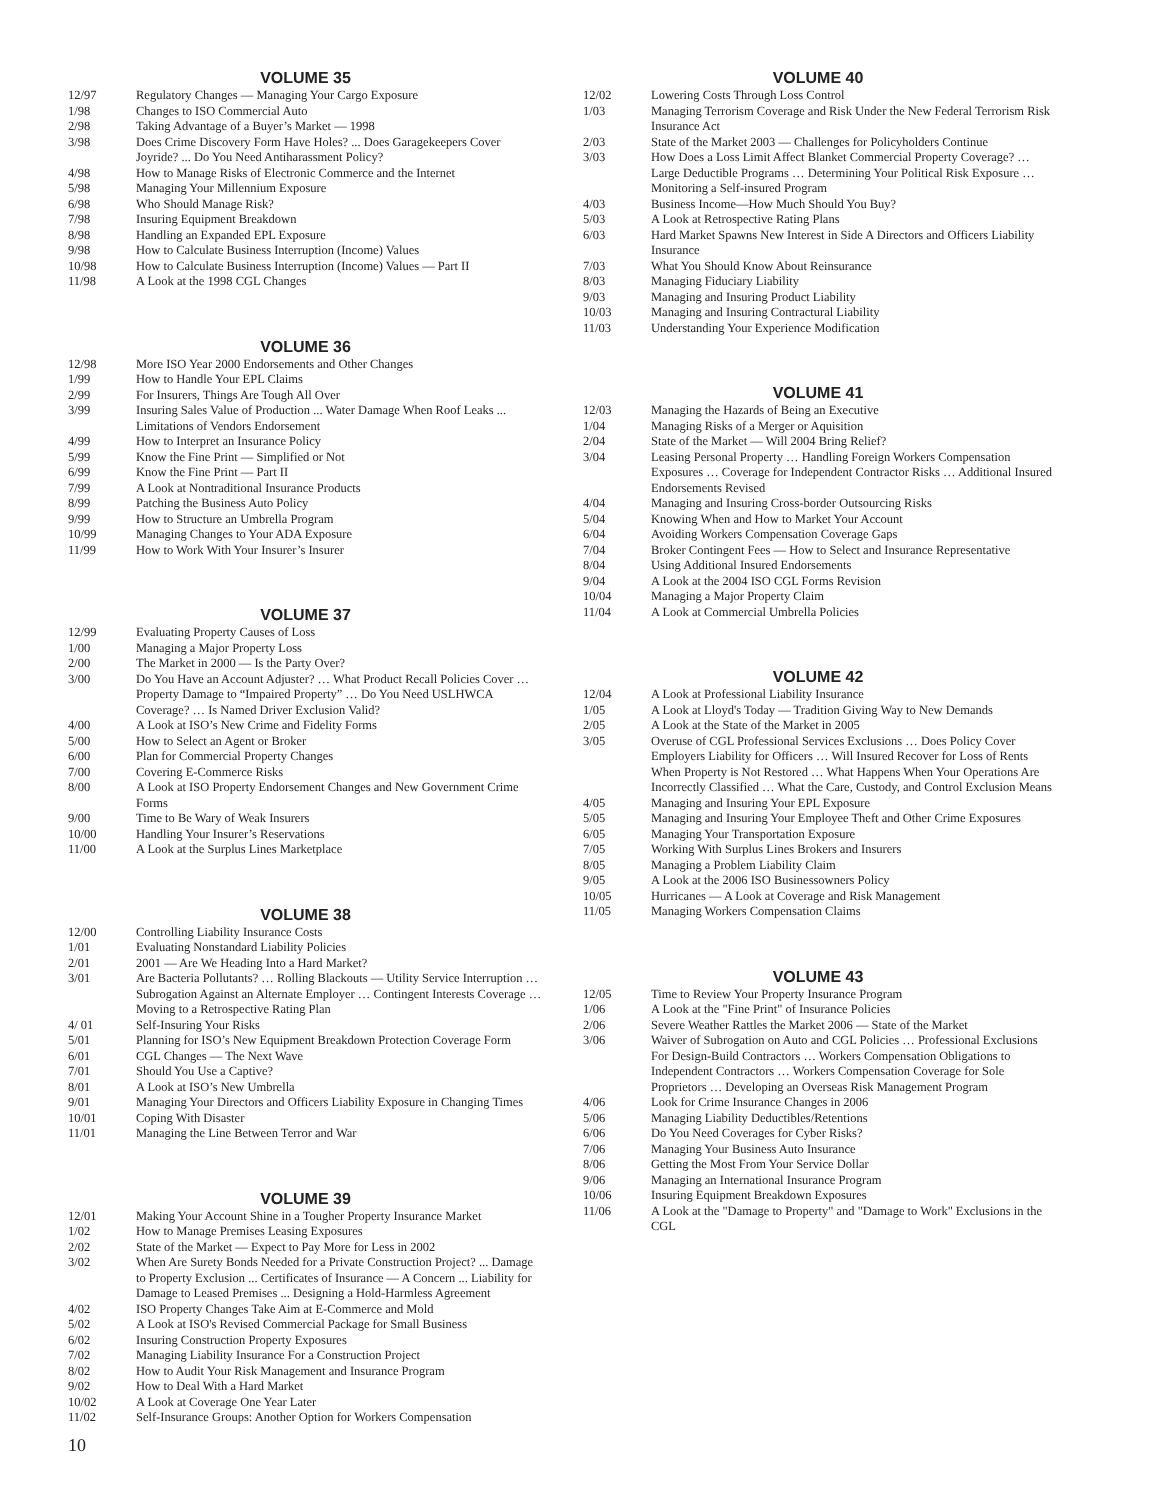VOLUME 35
| 12/97 | Regulatory Changes — Managing Your Cargo Exposure |
| 1/98 | Changes to ISO Commercial Auto |
| 2/98 | Taking Advantage of a Buyer’s Market — 1998 |
| 3/98 | Does Crime Discovery Form Have Holes? ... Does Garagekeepers Cover Joyride? ... Do You Need Antiharassment Policy? |
| 4/98 | How to Manage Risks of Electronic Commerce and the Internet |
| 5/98 | Managing Your Millennium Exposure |
| 6/98 | Who Should Manage Risk? |
| 7/98 | Insuring Equipment Breakdown |
| 8/98 | Handling an Expanded EPL Exposure |
| 9/98 | How to Calculate Business Interruption (Income) Values |
| 10/98 | How to Calculate Business Interruption (Income) Values — Part II |
| 11/98 | A Look at the 1998 CGL Changes |
VOLUME 36
| 12/98 | More ISO Year 2000 Endorsements and Other Changes |
| 1/99 | How to Handle Your EPL Claims |
| 2/99 | For Insurers, Things Are Tough All Over |
| 3/99 | Insuring Sales Value of Production ... Water Damage When Roof Leaks ... Limitations of Vendors Endorsement |
| 4/99 | How to Interpret an Insurance Policy |
| 5/99 | Know the Fine Print — Simplified or Not |
| 6/99 | Know the Fine Print — Part II |
| 7/99 | A Look at Nontraditional Insurance Products |
| 8/99 | Patching the Business Auto Policy |
| 9/99 | How to Structure an Umbrella Program |
| 10/99 | Managing Changes to Your ADA Exposure |
| 11/99 | How to Work With Your Insurer’s Insurer |
VOLUME 37
| 12/99 | Evaluating Property Causes of Loss |
| 1/00 | Managing a Major Property Loss |
| 2/00 | The Market in 2000 — Is the Party Over? |
| 3/00 | Do You Have an Account Adjuster? … What Product Recall Policies Cover … Property Damage to “Impaired Property” … Do You Need USLHWCA Coverage? … Is Named Driver Exclusion Valid? |
| 4/00 | A Look at ISO’s New Crime and Fidelity Forms |
| 5/00 | How to Select an Agent or Broker |
| 6/00 | Plan for Commercial Property Changes |
| 7/00 | Covering E-Commerce Risks |
| 8/00 | A Look at ISO Property Endorsement Changes and New Government Crime Forms |
| 9/00 | Time to Be Wary of Weak Insurers |
| 10/00 | Handling Your Insurer’s Reservations |
| 11/00 | A Look at the Surplus Lines Marketplace |
VOLUME 38
| 12/00 | Controlling Liability Insurance Costs |
| 1/01 | Evaluating Nonstandard Liability Policies |
| 2/01 | 2001 — Are We Heading Into a Hard Market? |
| 3/01 | Are Bacteria Pollutants? … Rolling Blackouts — Utility Service Interruption … Subrogation Against an Alternate Employer … Contingent Interests Coverage … Moving to a Retrospective Rating Plan |
| 4/ 01 | Self-Insuring Your Risks |
| 5/01 | Planning for ISO’s New Equipment Breakdown Protection Coverage Form |
| 6/01 | CGL Changes — The Next Wave |
| 7/01 | Should You Use a Captive? |
| 8/01 | A Look at ISO’s New Umbrella |
| 9/01 | Managing Your Directors and Officers Liability Exposure in Changing Times |
| 10/01 | Coping With Disaster |
| 11/01 | Managing the Line Between Terror and War |
VOLUME 39
| 12/01 | Making Your Account Shine in a Tougher Property Insurance Market |
| 1/02 | How to Manage Premises Leasing Exposures |
| 2/02 | State of the Market — Expect to Pay More for Less in 2002 |
| 3/02 | When Are Surety Bonds Needed for a Private Construction Project? ... Damage to Property Exclusion ... Certificates of Insurance — A Concern ... Liability for Damage to Leased Premises ... Designing a Hold-Harmless Agreement |
| 4/02 | ISO Property Changes Take Aim at E-Commerce and Mold |
| 5/02 | A Look at ISO's Revised Commercial Package for Small Business |
| 6/02 | Insuring Construction Property Exposures |
| 7/02 | Managing Liability Insurance For a Construction Project |
| 8/02 | How to Audit Your Risk Management and Insurance Program |
| 9/02 | How to Deal With a Hard Market |
| 10/02 | A Look at Coverage One Year Later |
| 11/02 | Self-Insurance Groups: Another Option for Workers Compensation |
VOLUME 40
| 12/02 | Lowering Costs Through Loss Control |
| 1/03 | Managing Terrorism Coverage and Risk Under the New Federal Terrorism Risk Insurance Act |
| 2/03 | State of the Market 2003 — Challenges for Policyholders Continue |
| 3/03 | How Does a Loss Limit Affect Blanket Commercial Property Coverage? … Large Deductible Programs … Determining Your Political Risk Exposure … Monitoring a Self-insured Program |
| 4/03 | Business Income—How Much Should You Buy? |
| 5/03 | A Look at Retrospective Rating Plans |
| 6/03 | Hard Market Spawns New Interest in Side A Directors and Officers Liability Insurance |
| 7/03 | What You Should Know About Reinsurance |
| 8/03 | Managing Fiduciary Liability |
| 9/03 | Managing and Insuring Product Liability |
| 10/03 | Managing and Insuring Contractural Liability |
| 11/03 | Understanding Your Experience Modification |
VOLUME 41
| 12/03 | Managing the Hazards of Being an Executive |
| 1/04 | Managing Risks of a Merger or Aquisition |
| 2/04 | State of the Market — Will 2004 Bring Relief? |
| 3/04 | Leasing Personal Property … Handling Foreign Workers Compensation Exposures … Coverage for Independent Contractor Risks … Additional Insured Endorsements Revised |
| 4/04 | Managing and Insuring Cross-border Outsourcing Risks |
| 5/04 | Knowing When and How to Market Your Account |
| 6/04 | Avoiding Workers Compensation Coverage Gaps |
| 7/04 | Broker Contingent Fees — How to Select and Insurance Representative |
| 8/04 | Using Additional Insured Endorsements |
| 9/04 | A Look at the 2004 ISO CGL Forms Revision |
| 10/04 | Managing a Major Property Claim |
| 11/04 | A Look at Commercial Umbrella Policies |
VOLUME 42
| 12/04 | A Look at Professional Liability Insurance |
| 1/05 | A Look at Lloyd's Today — Tradition Giving Way to New Demands |
| 2/05 | A Look at the State of the Market in 2005 |
| 3/05 | Overuse of CGL Professional Services Exclusions … Does Policy Cover Employers Liability for Officers … Will Insured Recover for Loss of Rents When Property is Not Restored … What Happens When Your Operations Are Incorrectly Classified … What the Care, Custody, and Control Exclusion Means |
| 4/05 | Managing and Insuring Your EPL Exposure |
| 5/05 | Managing and Insuring Your Employee Theft and Other Crime Exposures |
| 6/05 | Managing Your Transportation Exposure |
| 7/05 | Working With Surplus Lines Brokers and Insurers |
| 8/05 | Managing a Problem Liability Claim |
| 9/05 | A Look at the 2006 ISO Businessowners Policy |
| 10/05 | Hurricanes — A Look at Coverage and Risk Management |
| 11/05 | Managing Workers Compensation Claims |
VOLUME 43
| 12/05 | Time to Review Your Property Insurance Program |
| 1/06 | A Look at the "Fine Print" of Insurance Policies |
| 2/06 | Severe Weather Rattles the Market 2006 — State of the Market |
| 3/06 | Waiver of Subrogation on Auto and CGL Policies … Professional Exclusions For Design-Build Contractors … Workers Compensation Obligations to Independent Contractors … Workers Compensation Coverage for Sole Proprietors … Developing an Overseas Risk Management Program |
| 4/06 | Look for Crime Insurance Changes in 2006 |
| 5/06 | Managing Liability Deductibles/Retentions |
| 6/06 | Do You Need Coverages for Cyber Risks? |
| 7/06 | Managing Your Business Auto Insurance |
| 8/06 | Getting the Most From Your Service Dollar |
| 9/06 | Managing an International Insurance Program |
| 10/06 | Insuring Equipment Breakdown Exposures |
| 11/06 | A Look at the "Damage to Property" and "Damage to Work" Exclusions in the CGL |
10